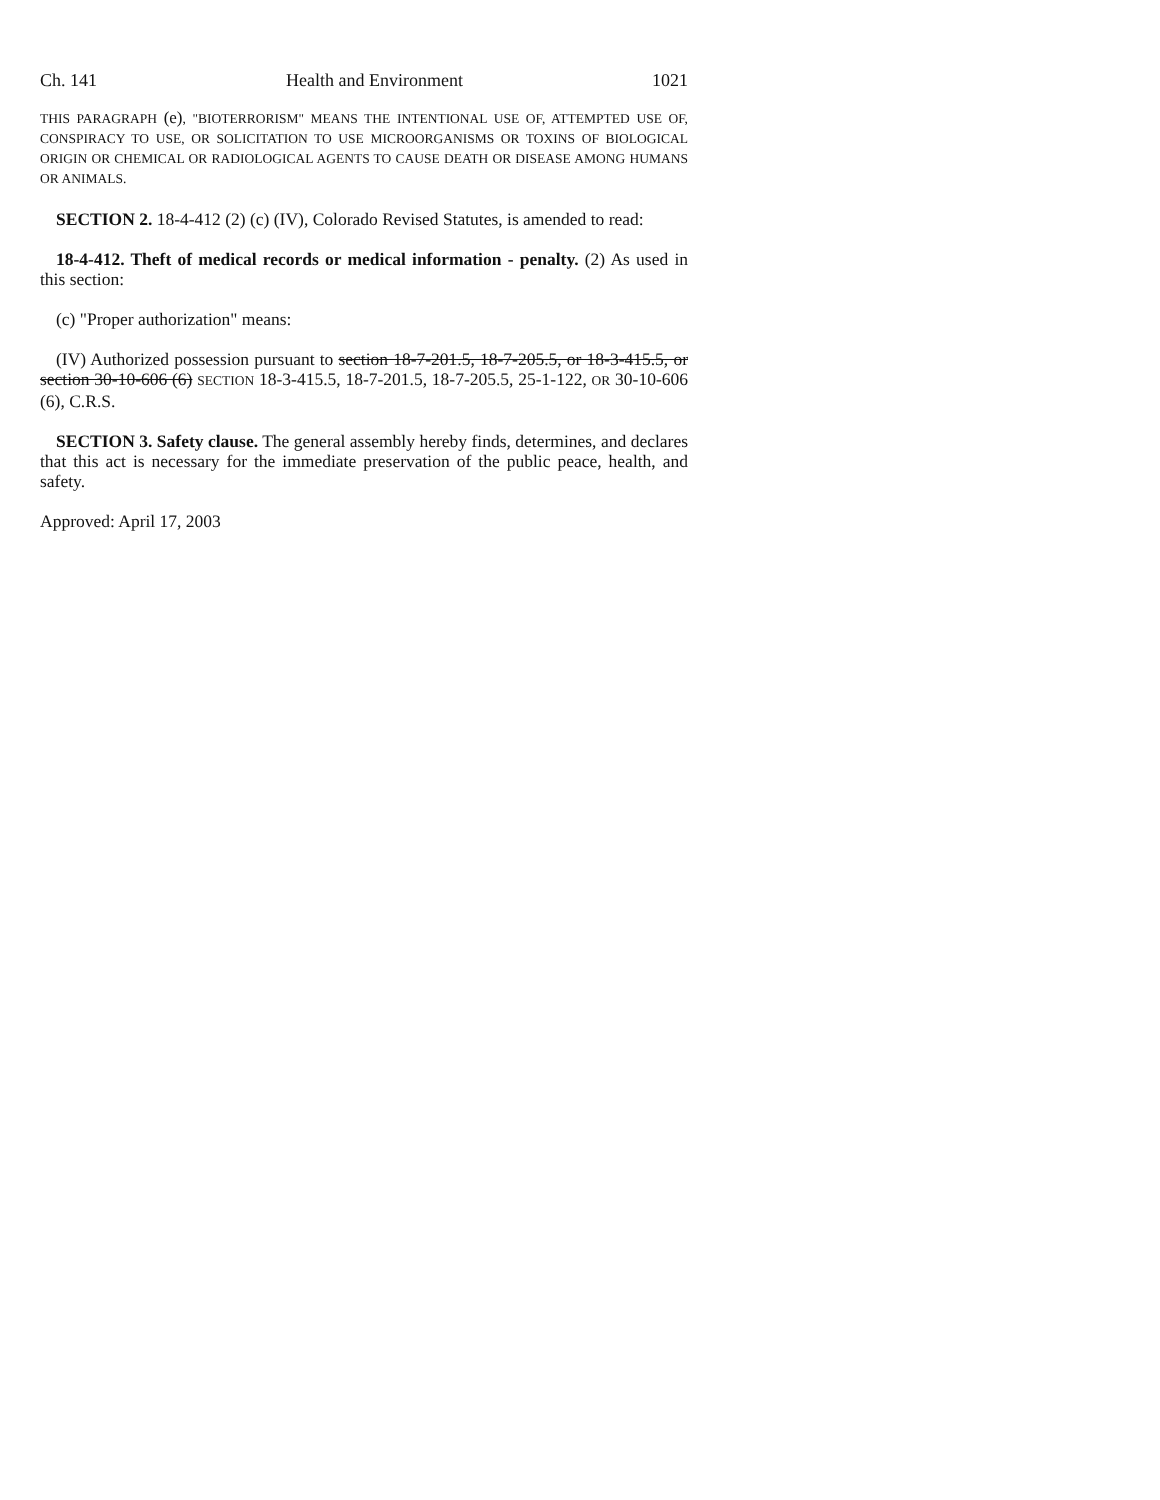Ch. 141 Health and Environment 1021
THIS PARAGRAPH (e), "BIOTERRORISM" MEANS THE INTENTIONAL USE OF, ATTEMPTED USE OF, CONSPIRACY TO USE, OR SOLICITATION TO USE MICROORGANISMS OR TOXINS OF BIOLOGICAL ORIGIN OR CHEMICAL OR RADIOLOGICAL AGENTS TO CAUSE DEATH OR DISEASE AMONG HUMANS OR ANIMALS.
SECTION 2. 18-4-412 (2) (c) (IV), Colorado Revised Statutes, is amended to read:
18-4-412. Theft of medical records or medical information - penalty. (2) As used in this section:
(c) "Proper authorization" means:
(IV) Authorized possession pursuant to section 18-7-201.5, 18-7-205.5, or 18-3-415.5, or section 30-10-606 (6) SECTION 18-3-415.5, 18-7-201.5, 18-7-205.5, 25-1-122, OR 30-10-606 (6), C.R.S.
SECTION 3. Safety clause. The general assembly hereby finds, determines, and declares that this act is necessary for the immediate preservation of the public peace, health, and safety.
Approved: April 17, 2003